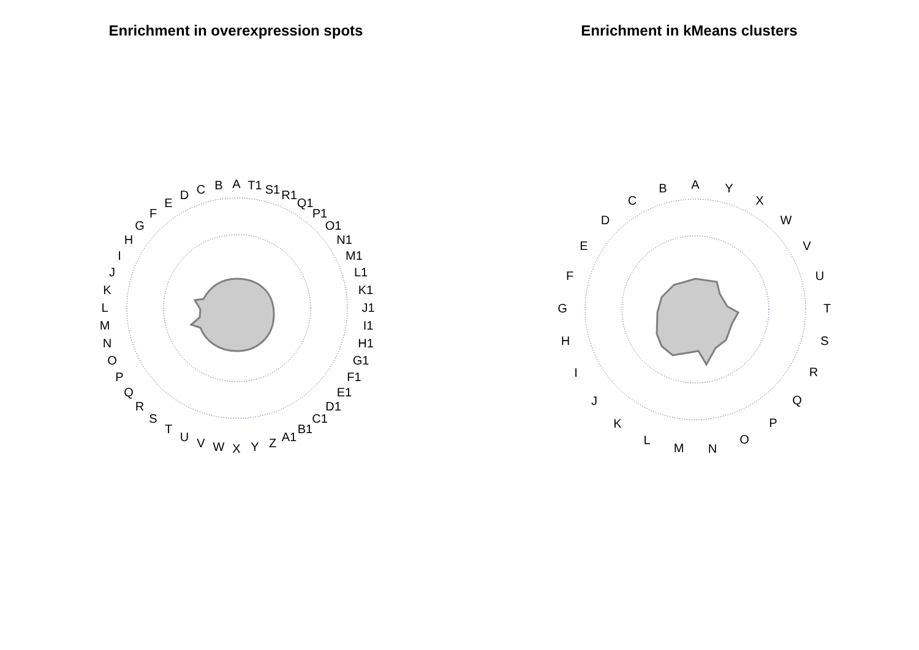Enrichment in overexpression spots
A
B
C
D
E
F
G
H
I
J
K
L
M
N
O
P
Q
R
S
T
U
V
W
X
Y
Z
A1
B1
C1
D1
E1
F1
G1
H1
I1
J1
K1
L1
M1
N1
O1
P1
Q1
R1
S1
T1
Enrichment in kMeans clusters
A
Y
X
W
V
U
T
S
R
Q
P
O
N
M
L
K
J
I
H
G
F
E
D
C
B